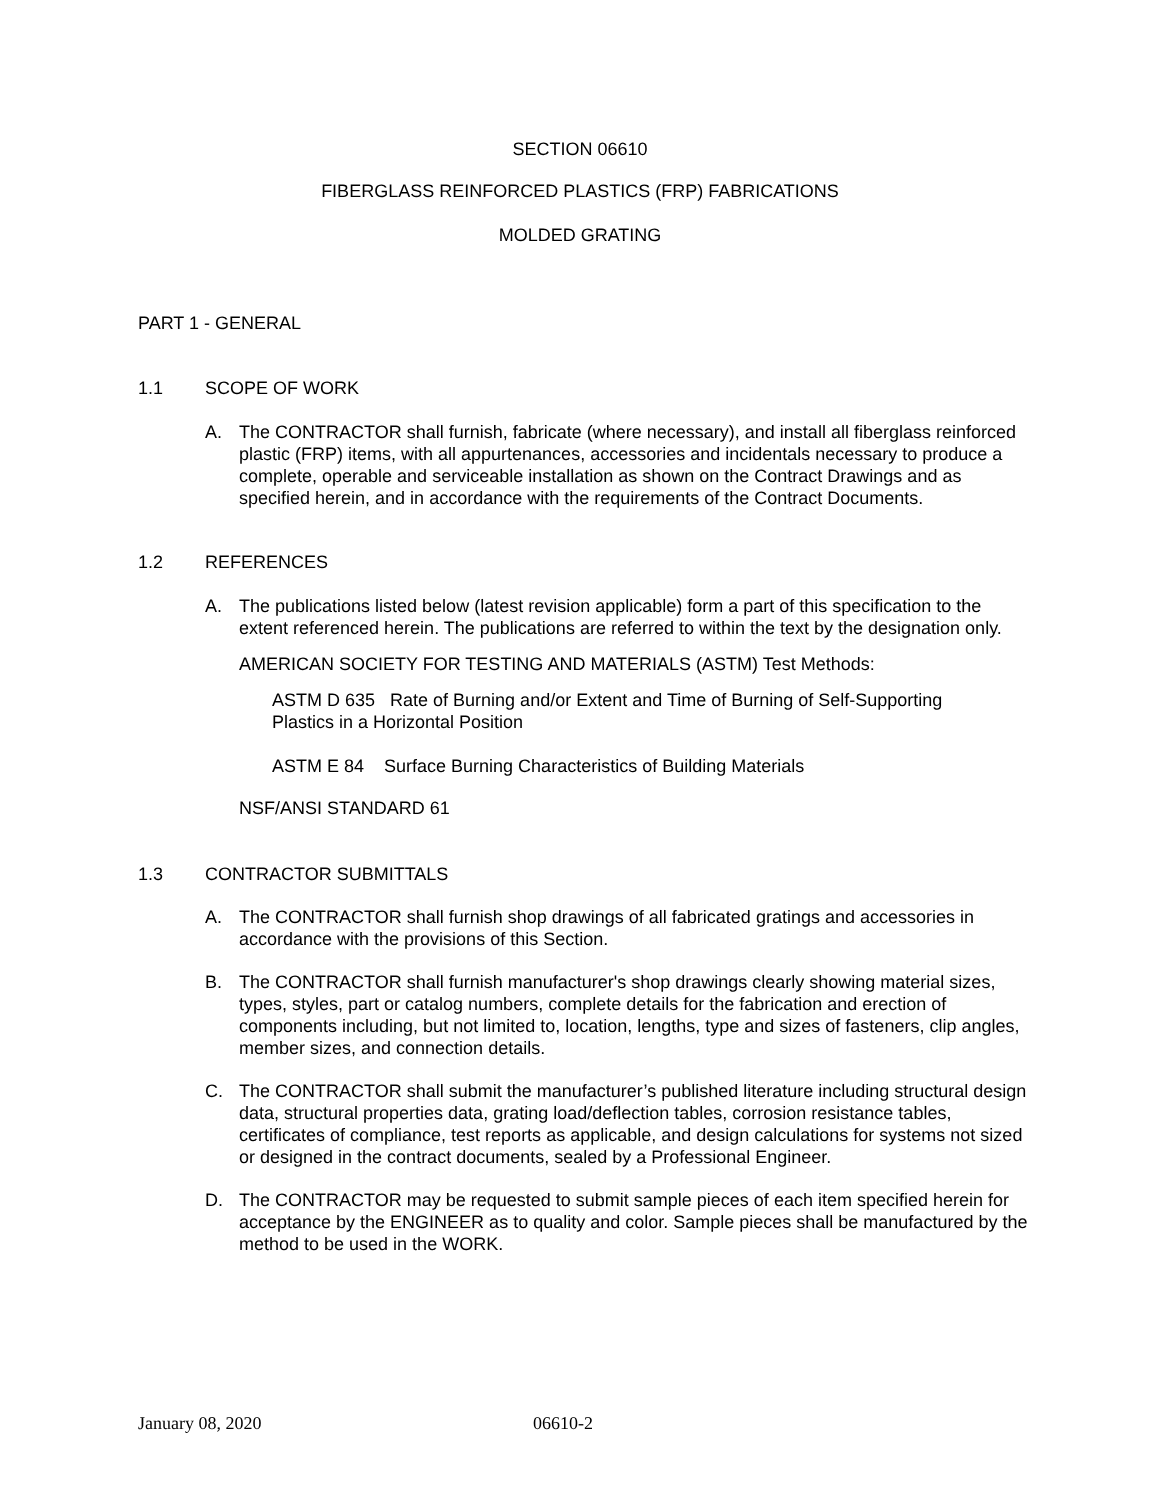SECTION 06610
FIBERGLASS REINFORCED PLASTICS (FRP) FABRICATIONS
MOLDED GRATING
PART 1 - GENERAL
1.1 SCOPE OF WORK
A. The CONTRACTOR shall furnish, fabricate (where necessary), and install all fiberglass reinforced plastic (FRP) items, with all appurtenances, accessories and incidentals necessary to produce a complete, operable and serviceable installation as shown on the Contract Drawings and as specified herein, and in accordance with the requirements of the Contract Documents.
1.2 REFERENCES
A. The publications listed below (latest revision applicable) form a part of this specification to the extent referenced herein. The publications are referred to within the text by the designation only.
AMERICAN SOCIETY FOR TESTING AND MATERIALS (ASTM) Test Methods:
ASTM D 635 Rate of Burning and/or Extent and Time of Burning of Self-Supporting Plastics in a Horizontal Position
ASTM E 84 Surface Burning Characteristics of Building Materials
NSF/ANSI STANDARD 61
1.3 CONTRACTOR SUBMITTALS
A. The CONTRACTOR shall furnish shop drawings of all fabricated gratings and accessories in accordance with the provisions of this Section.
B. The CONTRACTOR shall furnish manufacturer's shop drawings clearly showing material sizes, types, styles, part or catalog numbers, complete details for the fabrication and erection of components including, but not limited to, location, lengths, type and sizes of fasteners, clip angles, member sizes, and connection details.
C. The CONTRACTOR shall submit the manufacturer’s published literature including structural design data, structural properties data, grating load/deflection tables, corrosion resistance tables, certificates of compliance, test reports as applicable, and design calculations for systems not sized or designed in the contract documents, sealed by a Professional Engineer.
D. The CONTRACTOR may be requested to submit sample pieces of each item specified herein for acceptance by the ENGINEER as to quality and color. Sample pieces shall be manufactured by the method to be used in the WORK.
January 08, 2020 06610-2